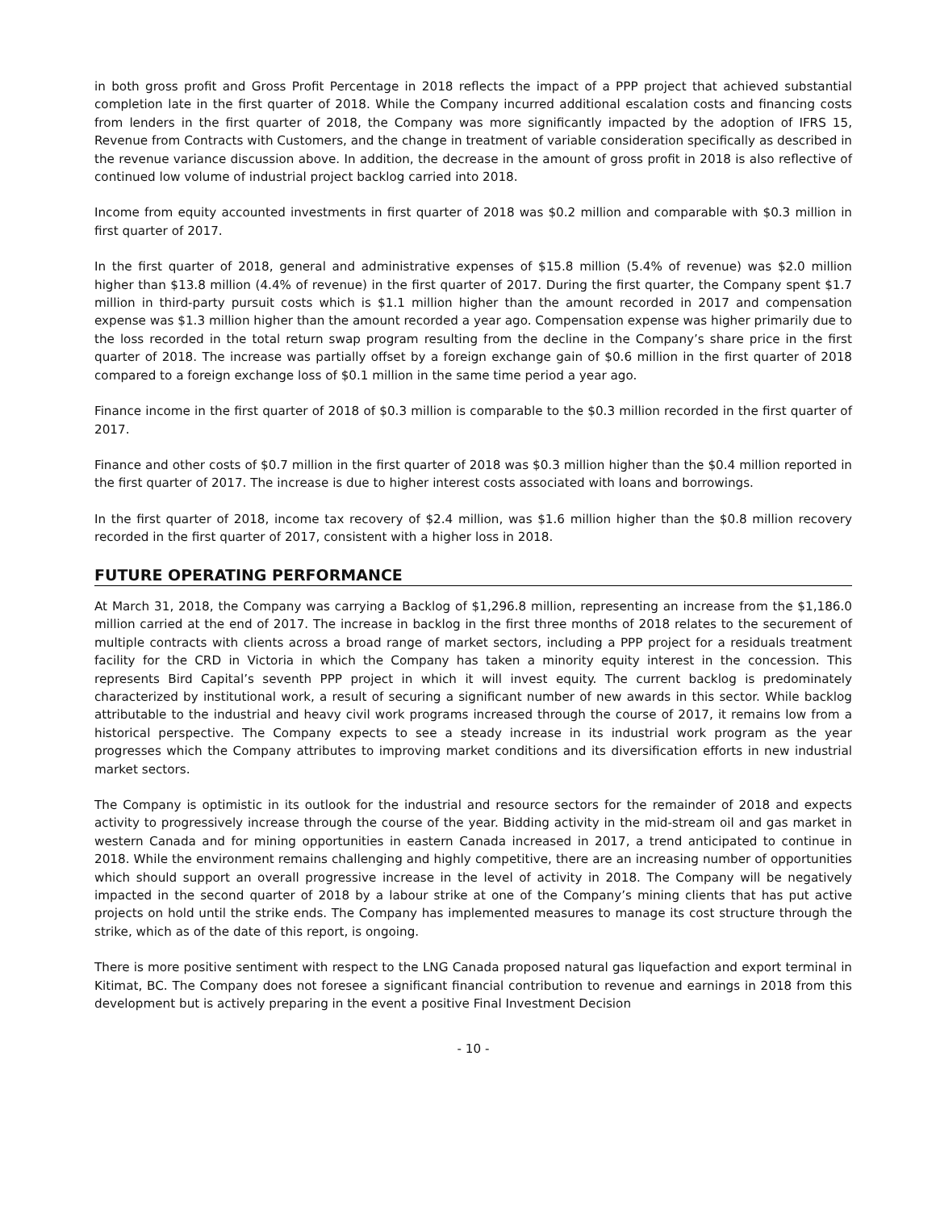in both gross profit and Gross Profit Percentage in 2018 reflects the impact of a PPP project that achieved substantial completion late in the first quarter of 2018. While the Company incurred additional escalation costs and financing costs from lenders in the first quarter of 2018, the Company was more significantly impacted by the adoption of IFRS 15, Revenue from Contracts with Customers, and the change in treatment of variable consideration specifically as described in the revenue variance discussion above. In addition, the decrease in the amount of gross profit in 2018 is also reflective of continued low volume of industrial project backlog carried into 2018.
Income from equity accounted investments in first quarter of 2018 was $0.2 million and comparable with $0.3 million in first quarter of 2017.
In the first quarter of 2018, general and administrative expenses of $15.8 million (5.4% of revenue) was $2.0 million higher than $13.8 million (4.4% of revenue) in the first quarter of 2017. During the first quarter, the Company spent $1.7 million in third-party pursuit costs which is $1.1 million higher than the amount recorded in 2017 and compensation expense was $1.3 million higher than the amount recorded a year ago. Compensation expense was higher primarily due to the loss recorded in the total return swap program resulting from the decline in the Company’s share price in the first quarter of 2018. The increase was partially offset by a foreign exchange gain of $0.6 million in the first quarter of 2018 compared to a foreign exchange loss of $0.1 million in the same time period a year ago.
Finance income in the first quarter of 2018 of $0.3 million is comparable to the $0.3 million recorded in the first quarter of 2017.
Finance and other costs of $0.7 million in the first quarter of 2018 was $0.3 million higher than the $0.4 million reported in the first quarter of 2017. The increase is due to higher interest costs associated with loans and borrowings.
In the first quarter of 2018, income tax recovery of $2.4 million, was $1.6 million higher than the $0.8 million recovery recorded in the first quarter of 2017, consistent with a higher loss in 2018.
FUTURE OPERATING PERFORMANCE
At March 31, 2018, the Company was carrying a Backlog of $1,296.8 million, representing an increase from the $1,186.0 million carried at the end of 2017. The increase in backlog in the first three months of 2018 relates to the securement of multiple contracts with clients across a broad range of market sectors, including a PPP project for a residuals treatment facility for the CRD in Victoria in which the Company has taken a minority equity interest in the concession. This represents Bird Capital’s seventh PPP project in which it will invest equity. The current backlog is predominately characterized by institutional work, a result of securing a significant number of new awards in this sector. While backlog attributable to the industrial and heavy civil work programs increased through the course of 2017, it remains low from a historical perspective. The Company expects to see a steady increase in its industrial work program as the year progresses which the Company attributes to improving market conditions and its diversification efforts in new industrial market sectors.
The Company is optimistic in its outlook for the industrial and resource sectors for the remainder of 2018 and expects activity to progressively increase through the course of the year. Bidding activity in the mid-stream oil and gas market in western Canada and for mining opportunities in eastern Canada increased in 2017, a trend anticipated to continue in 2018. While the environment remains challenging and highly competitive, there are an increasing number of opportunities which should support an overall progressive increase in the level of activity in 2018. The Company will be negatively impacted in the second quarter of 2018 by a labour strike at one of the Company’s mining clients that has put active projects on hold until the strike ends. The Company has implemented measures to manage its cost structure through the strike, which as of the date of this report, is ongoing.
There is more positive sentiment with respect to the LNG Canada proposed natural gas liquefaction and export terminal in Kitimat, BC. The Company does not foresee a significant financial contribution to revenue and earnings in 2018 from this development but is actively preparing in the event a positive Final Investment Decision
- 10 -